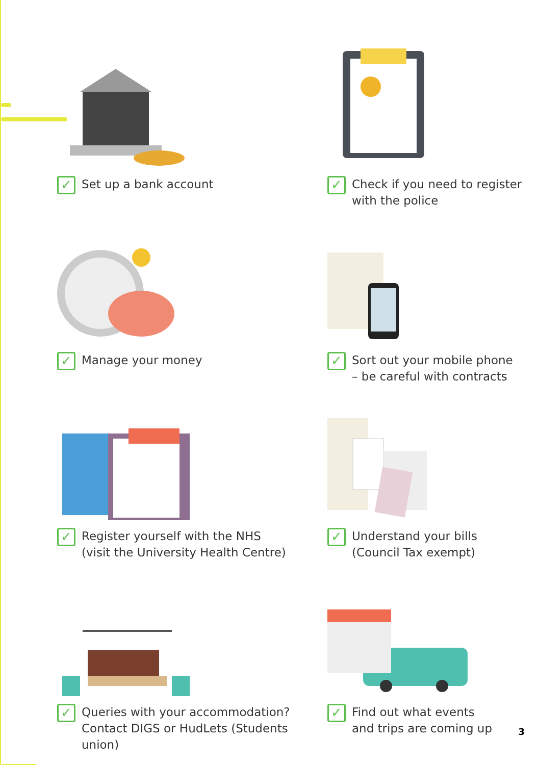✓ Set up a bank account
✓ Check if you need to register
with the police
✓ Manage your money
✓ Sort out your mobile phone
– be careful with contracts
✓ Register yourself with the NHS
(visit the University Health Centre)
✓ Understand your bills
(Council Tax exempt)
✓ Queries with your accommodation?
Contact DIGS or HudLets (Students
union)
✓ Find out what events
and trips are coming up
3